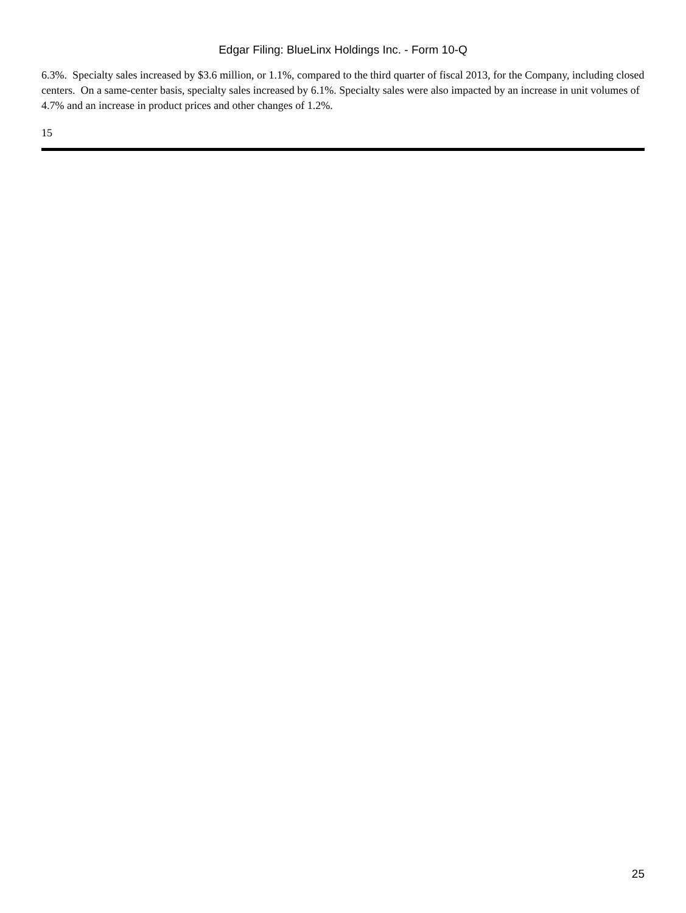Edgar Filing: BlueLinx Holdings Inc. - Form 10-Q
6.3%. Specialty sales increased by $3.6 million, or 1.1%, compared to the third quarter of fiscal 2013, for the Company, including closed centers. On a same-center basis, specialty sales increased by 6.1%. Specialty sales were also impacted by an increase in unit volumes of 4.7% and an increase in product prices and other changes of 1.2%.
15
25